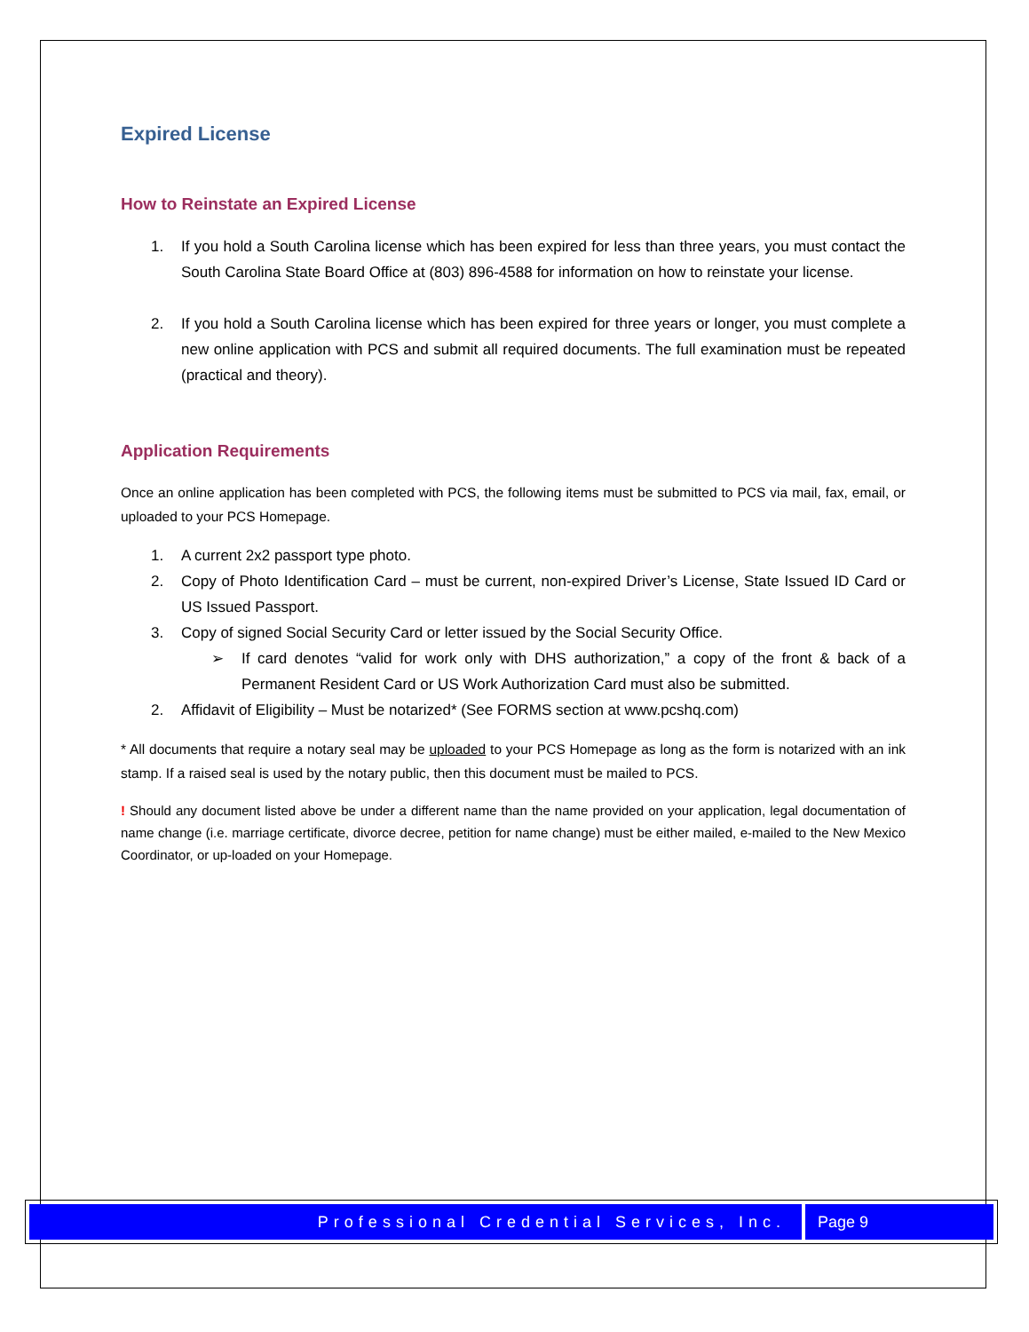Expired License
How to Reinstate an Expired License
1. If you hold a South Carolina license which has been expired for less than three years, you must contact the South Carolina State Board Office at (803) 896-4588 for information on how to reinstate your license.
2. If you hold a South Carolina license which has been expired for three years or longer, you must complete a new online application with PCS and submit all required documents. The full examination must be repeated (practical and theory).
Application Requirements
Once an online application has been completed with PCS, the following items must be submitted to PCS via mail, fax, email, or uploaded to your PCS Homepage.
1. A current 2x2 passport type photo.
2. Copy of Photo Identification Card – must be current, non-expired Driver’s License, State Issued ID Card or US Issued Passport.
3. Copy of signed Social Security Card or letter issued by the Social Security Office.
➢ If card denotes “valid for work only with DHS authorization,” a copy of the front & back of a Permanent Resident Card or US Work Authorization Card must also be submitted.
2. Affidavit of Eligibility – Must be notarized* (See FORMS section at www.pcshq.com)
* All documents that require a notary seal may be uploaded to your PCS Homepage as long as the form is notarized with an ink stamp. If a raised seal is used by the notary public, then this document must be mailed to PCS.
! Should any document listed above be under a different name than the name provided on your application, legal documentation of name change (i.e. marriage certificate, divorce decree, petition for name change) must be either mailed, e-mailed to the New Mexico Coordinator, or up-loaded on your Homepage.
Professional Credential Services, Inc.
Page 9